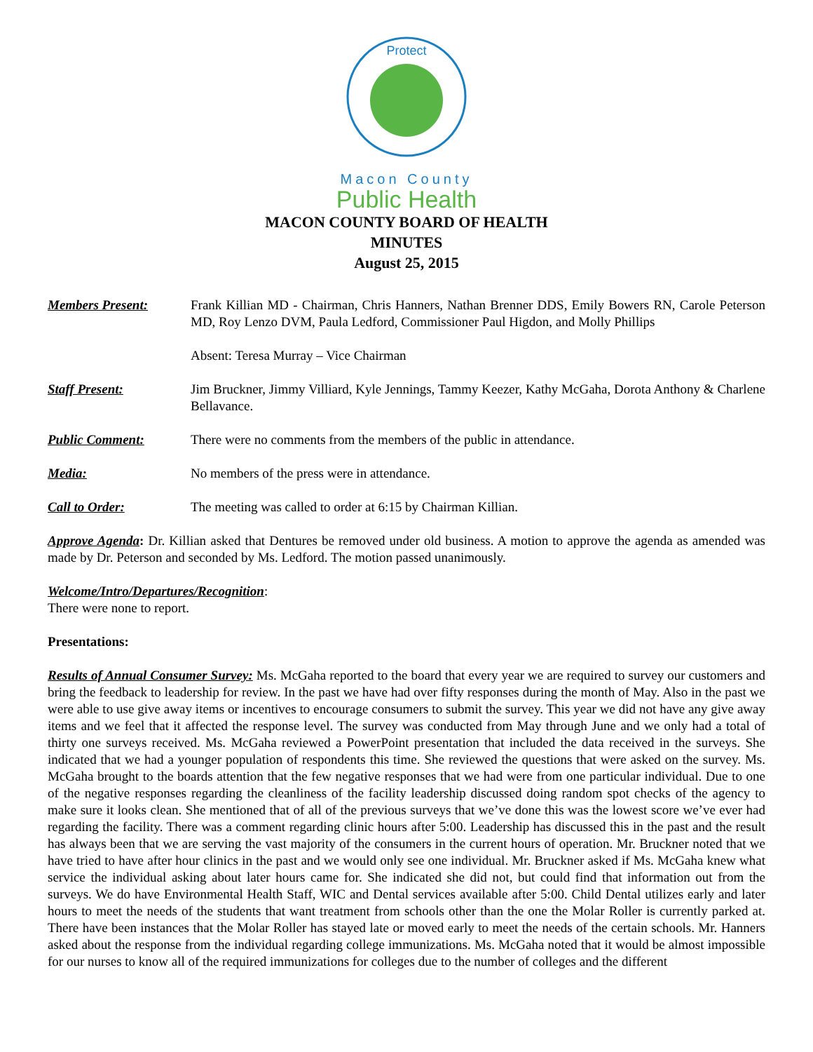Protect
Macon County
Public Health
MACON COUNTY BOARD OF HEALTH
MINUTES
August 25, 2015
Members Present: Frank Killian MD - Chairman, Chris Hanners, Nathan Brenner DDS, Emily Bowers RN, Carole Peterson MD, Roy Lenzo DVM, Paula Ledford, Commissioner Paul Higdon, and Molly Phillips
Absent: Teresa Murray – Vice Chairman
Staff Present: Jim Bruckner, Jimmy Villiard, Kyle Jennings, Tammy Keezer, Kathy McGaha, Dorota Anthony & Charlene Bellavance.
Public Comment: There were no comments from the members of the public in attendance.
Media: No members of the press were in attendance.
Call to Order: The meeting was called to order at 6:15 by Chairman Killian.
Approve Agenda: Dr. Killian asked that Dentures be removed under old business. A motion to approve the agenda as amended was made by Dr. Peterson and seconded by Ms. Ledford. The motion passed unanimously.
Welcome/Intro/Departures/Recognition:
There were none to report.
Presentations:
Results of Annual Consumer Survey: Ms. McGaha reported to the board that every year we are required to survey our customers and bring the feedback to leadership for review. In the past we have had over fifty responses during the month of May. Also in the past we were able to use give away items or incentives to encourage consumers to submit the survey. This year we did not have any give away items and we feel that it affected the response level. The survey was conducted from May through June and we only had a total of thirty one surveys received. Ms. McGaha reviewed a PowerPoint presentation that included the data received in the surveys. She indicated that we had a younger population of respondents this time. She reviewed the questions that were asked on the survey. Ms. McGaha brought to the boards attention that the few negative responses that we had were from one particular individual. Due to one of the negative responses regarding the cleanliness of the facility leadership discussed doing random spot checks of the agency to make sure it looks clean. She mentioned that of all of the previous surveys that we’ve done this was the lowest score we’ve ever had regarding the facility. There was a comment regarding clinic hours after 5:00. Leadership has discussed this in the past and the result has always been that we are serving the vast majority of the consumers in the current hours of operation. Mr. Bruckner noted that we have tried to have after hour clinics in the past and we would only see one individual. Mr. Bruckner asked if Ms. McGaha knew what service the individual asking about later hours came for. She indicated she did not, but could find that information out from the surveys. We do have Environmental Health Staff, WIC and Dental services available after 5:00. Child Dental utilizes early and later hours to meet the needs of the students that want treatment from schools other than the one the Molar Roller is currently parked at. There have been instances that the Molar Roller has stayed late or moved early to meet the needs of the certain schools. Mr. Hanners asked about the response from the individual regarding college immunizations. Ms. McGaha noted that it would be almost impossible for our nurses to know all of the required immunizations for colleges due to the number of colleges and the different